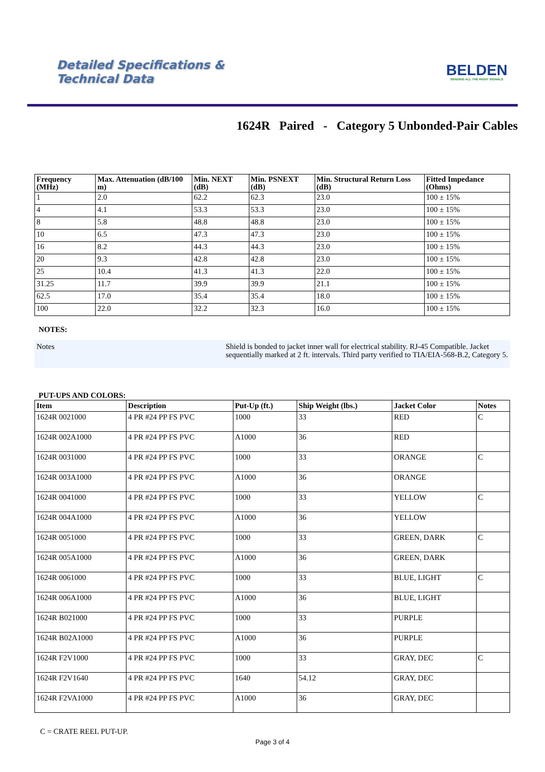Detailed Specifications &
Technical Data
BELDEN
SENDING ALL THE RIGHT SIGNALS
1624R Paired - Category 5 Unbonded-Pair Cables
| Frequency (MHz) | Max. Attenuation (dB/100 m) | Min. NEXT (dB) | Min. PSNEXT (dB) | Min. Structural Return Loss (dB) | Fitted Impedance (Ohms) |
| --- | --- | --- | --- | --- | --- |
| 1 | 2.0 | 62.2 | 62.3 | 23.0 | 100 ± 15% |
| 4 | 4.1 | 53.3 | 53.3 | 23.0 | 100 ± 15% |
| 8 | 5.8 | 48.8 | 48.8 | 23.0 | 100 ± 15% |
| 10 | 6.5 | 47.3 | 47.3 | 23.0 | 100 ± 15% |
| 16 | 8.2 | 44.3 | 44.3 | 23.0 | 100 ± 15% |
| 20 | 9.3 | 42.8 | 42.8 | 23.0 | 100 ± 15% |
| 25 | 10.4 | 41.3 | 41.3 | 22.0 | 100 ± 15% |
| 31.25 | 11.7 | 39.9 | 39.9 | 21.1 | 100 ± 15% |
| 62.5 | 17.0 | 35.4 | 35.4 | 18.0 | 100 ± 15% |
| 100 | 22.0 | 32.2 | 32.3 | 16.0 | 100 ± 15% |
NOTES:
| Notes | Shield is bonded to jacket inner wall for electrical stability. RJ-45 Compatible. Jacket sequentially marked at 2 ft. intervals. Third party verified to TIA/EIA-568-B.2, Category 5. |
PUT-UPS AND COLORS:
| Item | Description | Put-Up (ft.) | Ship Weight (lbs.) | Jacket Color | Notes |
| --- | --- | --- | --- | --- | --- |
| 1624R 0021000 | 4 PR #24 PP FS PVC | 1000 | 33 | RED | C |
| 1624R 002A1000 | 4 PR #24 PP FS PVC | A1000 | 36 | RED | |
| 1624R 0031000 | 4 PR #24 PP FS PVC | 1000 | 33 | ORANGE | C |
| 1624R 003A1000 | 4 PR #24 PP FS PVC | A1000 | 36 | ORANGE | |
| 1624R 0041000 | 4 PR #24 PP FS PVC | 1000 | 33 | YELLOW | C |
| 1624R 004A1000 | 4 PR #24 PP FS PVC | A1000 | 36 | YELLOW | |
| 1624R 0051000 | 4 PR #24 PP FS PVC | 1000 | 33 | GREEN, DARK | C |
| 1624R 005A1000 | 4 PR #24 PP FS PVC | A1000 | 36 | GREEN, DARK | |
| 1624R 0061000 | 4 PR #24 PP FS PVC | 1000 | 33 | BLUE, LIGHT | C |
| 1624R 006A1000 | 4 PR #24 PP FS PVC | A1000 | 36 | BLUE, LIGHT | |
| 1624R B021000 | 4 PR #24 PP FS PVC | 1000 | 33 | PURPLE | |
| 1624R B02A1000 | 4 PR #24 PP FS PVC | A1000 | 36 | PURPLE | |
| 1624R F2V1000 | 4 PR #24 PP FS PVC | 1000 | 33 | GRAY, DEC | C |
| 1624R F2V1640 | 4 PR #24 PP FS PVC | 1640 | 54.12 | GRAY, DEC | |
| 1624R F2VA1000 | 4 PR #24 PP FS PVC | A1000 | 36 | GRAY, DEC | |
C = CRATE REEL PUT-UP.
Page 3 of 4